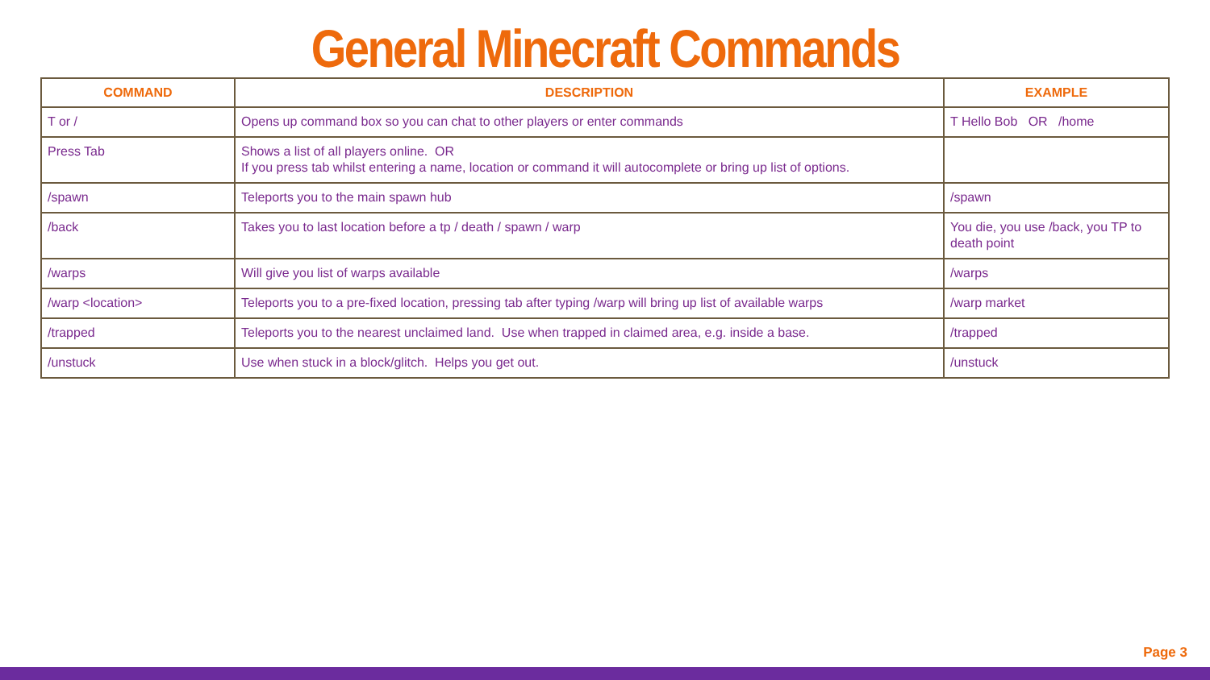General Minecraft Commands
| COMMAND | DESCRIPTION | EXAMPLE |
| --- | --- | --- |
| T or / | Opens up command box so you can chat to other players or enter commands | T Hello Bob OR /home |
| Press Tab | Shows a list of all players online. OR If you press tab whilst entering a name, location or command it will autocomplete or bring up list of options. | |
| /spawn | Teleports you to the main spawn hub | /spawn |
| /back | Takes you to last location before a tp / death / spawn / warp | You die, you use /back, you TP to death point |
| /warps | Will give you list of warps available | /warps |
| /warp <location> | Teleports you to a pre-fixed location, pressing tab after typing /warp will bring up list of available warps | /warp market |
| /trapped | Teleports you to the nearest unclaimed land. Use when trapped in claimed area, e.g. inside a base. | /trapped |
| /unstuck | Use when stuck in a block/glitch. Helps you get out. | /unstuck |
Page 3